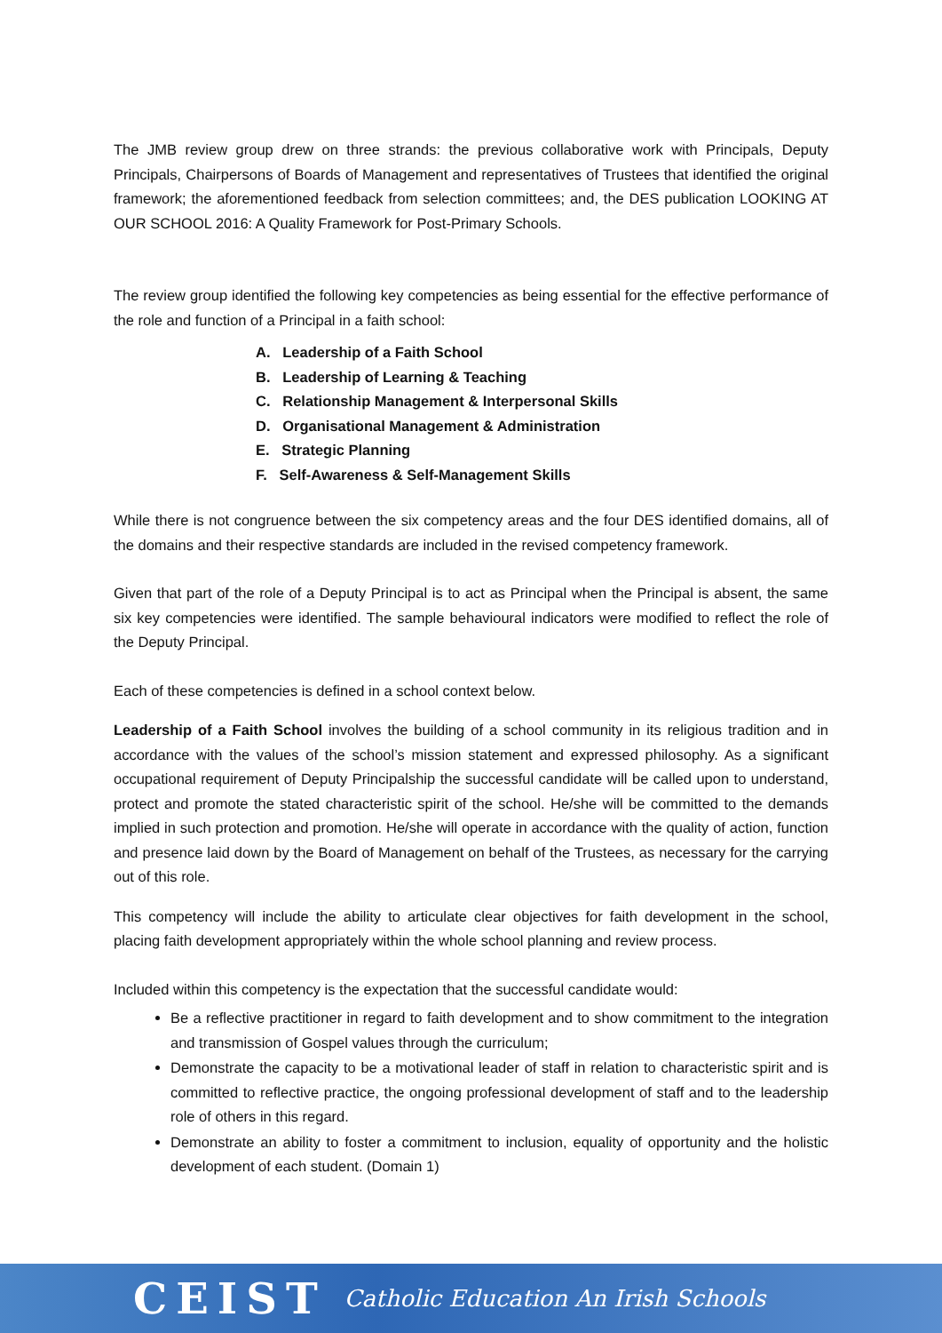The JMB review group drew on three strands: the previous collaborative work with Principals, Deputy Principals, Chairpersons of Boards of Management and representatives of Trustees that identified the original framework; the aforementioned feedback from selection committees; and, the DES publication LOOKING AT OUR SCHOOL 2016: A Quality Framework for Post-Primary Schools.
The review group identified the following key competencies as being essential for the effective performance of the role and function of a Principal in a faith school:
A. Leadership of a Faith School
B. Leadership of Learning & Teaching
C. Relationship Management & Interpersonal Skills
D. Organisational Management & Administration
E. Strategic Planning
F. Self-Awareness & Self-Management Skills
While there is not congruence between the six competency areas and the four DES identified domains, all of the domains and their respective standards are included in the revised competency framework.
Given that part of the role of a Deputy Principal is to act as Principal when the Principal is absent, the same six key competencies were identified. The sample behavioural indicators were modified to reflect the role of the Deputy Principal.
Each of these competencies is defined in a school context below.
Leadership of a Faith School involves the building of a school community in its religious tradition and in accordance with the values of the school’s mission statement and expressed philosophy. As a significant occupational requirement of Deputy Principalship the successful candidate will be called upon to understand, protect and promote the stated characteristic spirit of the school. He/she will be committed to the demands implied in such protection and promotion. He/she will operate in accordance with the quality of action, function and presence laid down by the Board of Management on behalf of the Trustees, as necessary for the carrying out of this role.
This competency will include the ability to articulate clear objectives for faith development in the school, placing faith development appropriately within the whole school planning and review process.
Included within this competency is the expectation that the successful candidate would:
Be a reflective practitioner in regard to faith development and to show commitment to the integration and transmission of Gospel values through the curriculum;
Demonstrate the capacity to be a motivational leader of staff in relation to characteristic spirit and is committed to reflective practice, the ongoing professional development of staff and to the leadership role of others in this regard.
Demonstrate an ability to foster a commitment to inclusion, equality of opportunity and the holistic development of each student. (Domain 1)
CEIST Catholic Education An Irish Schools